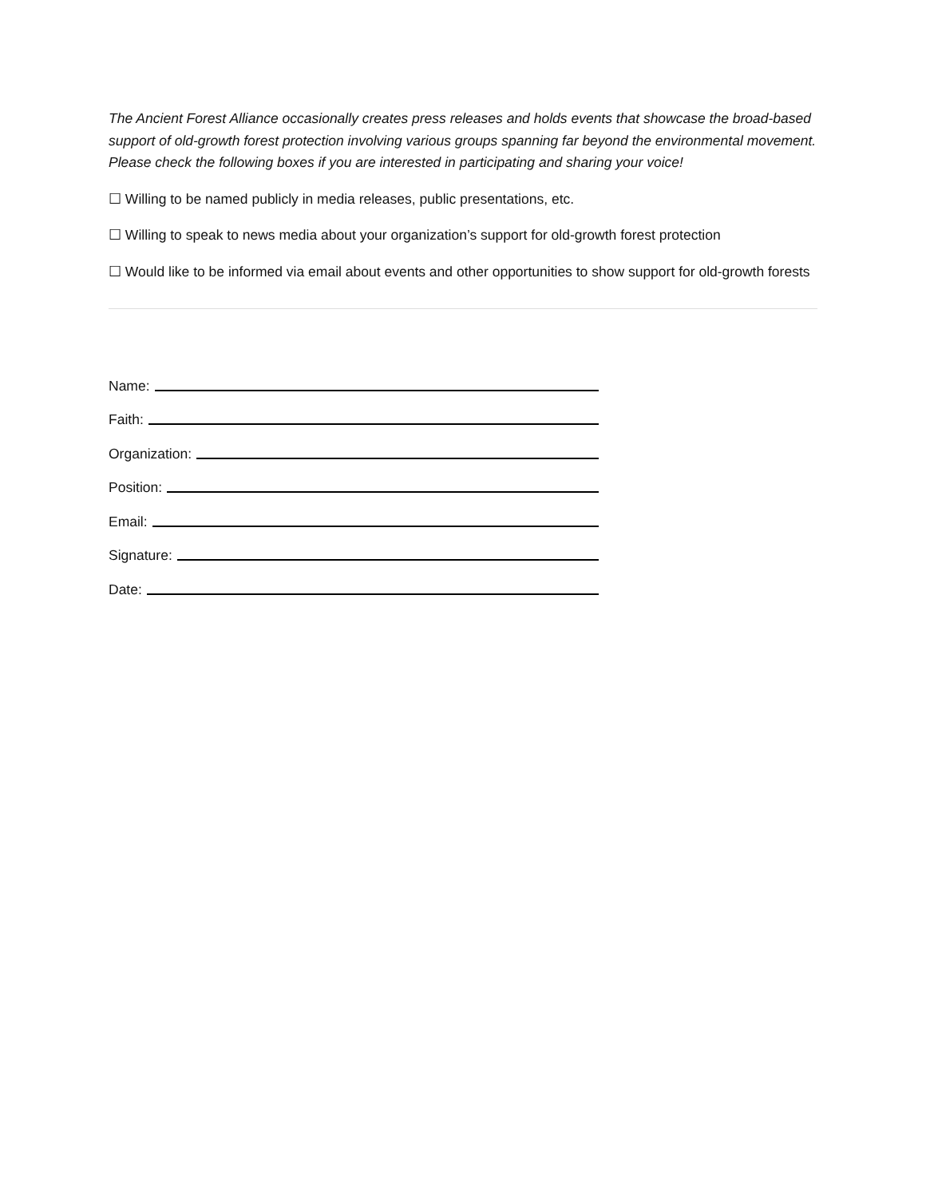The Ancient Forest Alliance occasionally creates press releases and holds events that showcase the broad-based support of old-growth forest protection involving various groups spanning far beyond the environmental movement. Please check the following boxes if you are interested in participating and sharing your voice!
☐ Willing to be named publicly in media releases, public presentations, etc.
☐ Willing to speak to news media about your organization’s support for old-growth forest protection
☐ Would like to be informed via email about events and other opportunities to show support for old-growth forests
Name:
Faith:
Organization:
Position:
Email:
Signature:
Date: